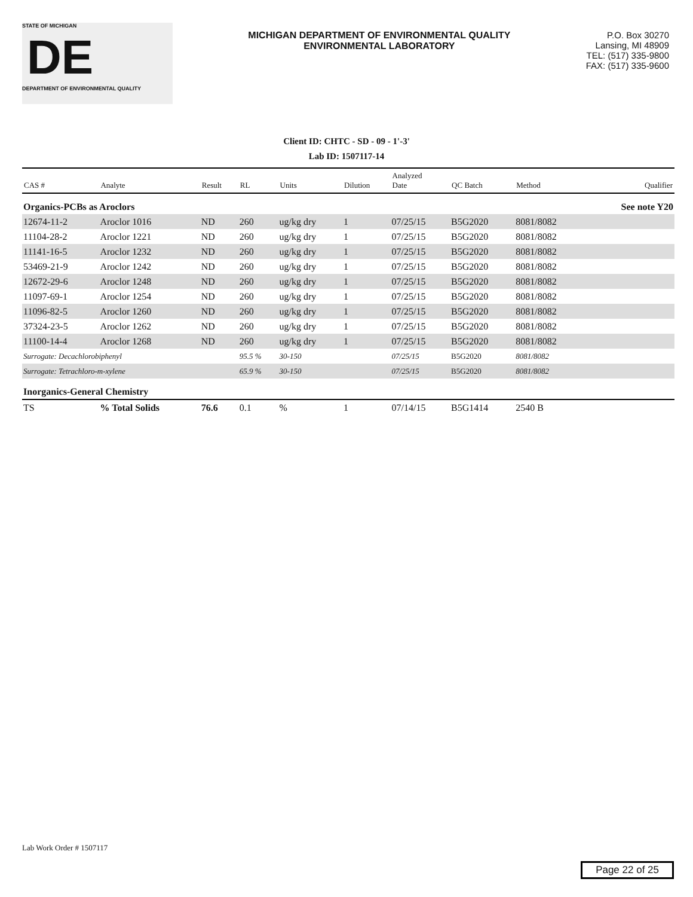STATE OF MICHIGAN
DE
DEPARTMENT OF ENVIRONMENTAL QUALITY
MICHIGAN DEPARTMENT OF ENVIRONMENTAL QUALITY
ENVIRONMENTAL LABORATORY
P.O. Box 30270
Lansing, MI 48909
TEL: (517) 335-9800
FAX: (517) 335-9600
Client ID: CHTC - SD - 09 - 1'-3'
Lab ID: 1507117-14
| CAS # | Analyte | Result | RL | Units | Dilution | Analyzed Date | QC Batch | Method | Qualifier |
| --- | --- | --- | --- | --- | --- | --- | --- | --- | --- |
| Organics-PCBs as Aroclors | | | | | | | | | See note Y20 |
| 12674-11-2 | Aroclor 1016 | ND | 260 | ug/kg dry | 1 | 07/25/15 | B5G2020 | 8081/8082 | |
| 11104-28-2 | Aroclor 1221 | ND | 260 | ug/kg dry | 1 | 07/25/15 | B5G2020 | 8081/8082 | |
| 11141-16-5 | Aroclor 1232 | ND | 260 | ug/kg dry | 1 | 07/25/15 | B5G2020 | 8081/8082 | |
| 53469-21-9 | Aroclor 1242 | ND | 260 | ug/kg dry | 1 | 07/25/15 | B5G2020 | 8081/8082 | |
| 12672-29-6 | Aroclor 1248 | ND | 260 | ug/kg dry | 1 | 07/25/15 | B5G2020 | 8081/8082 | |
| 11097-69-1 | Aroclor 1254 | ND | 260 | ug/kg dry | 1 | 07/25/15 | B5G2020 | 8081/8082 | |
| 11096-82-5 | Aroclor 1260 | ND | 260 | ug/kg dry | 1 | 07/25/15 | B5G2020 | 8081/8082 | |
| 37324-23-5 | Aroclor 1262 | ND | 260 | ug/kg dry | 1 | 07/25/15 | B5G2020 | 8081/8082 | |
| 11100-14-4 | Aroclor 1268 | ND | 260 | ug/kg dry | 1 | 07/25/15 | B5G2020 | 8081/8082 | |
| Surrogate: Decachlorobiphenyl | | | 95.5 % | 30-150 | | 07/25/15 | B5G2020 | 8081/8082 | |
| Surrogate: Tetrachloro-m-xylene | | | 65.9 % | 30-150 | | 07/25/15 | B5G2020 | 8081/8082 | |
| Inorganics-General Chemistry | | | | | | | | | |
| TS | % Total Solids | 76.6 | 0.1 | % | 1 | 07/14/15 | B5G1414 | 2540 B | |
Lab Work Order # 1507117
Page 22 of 25